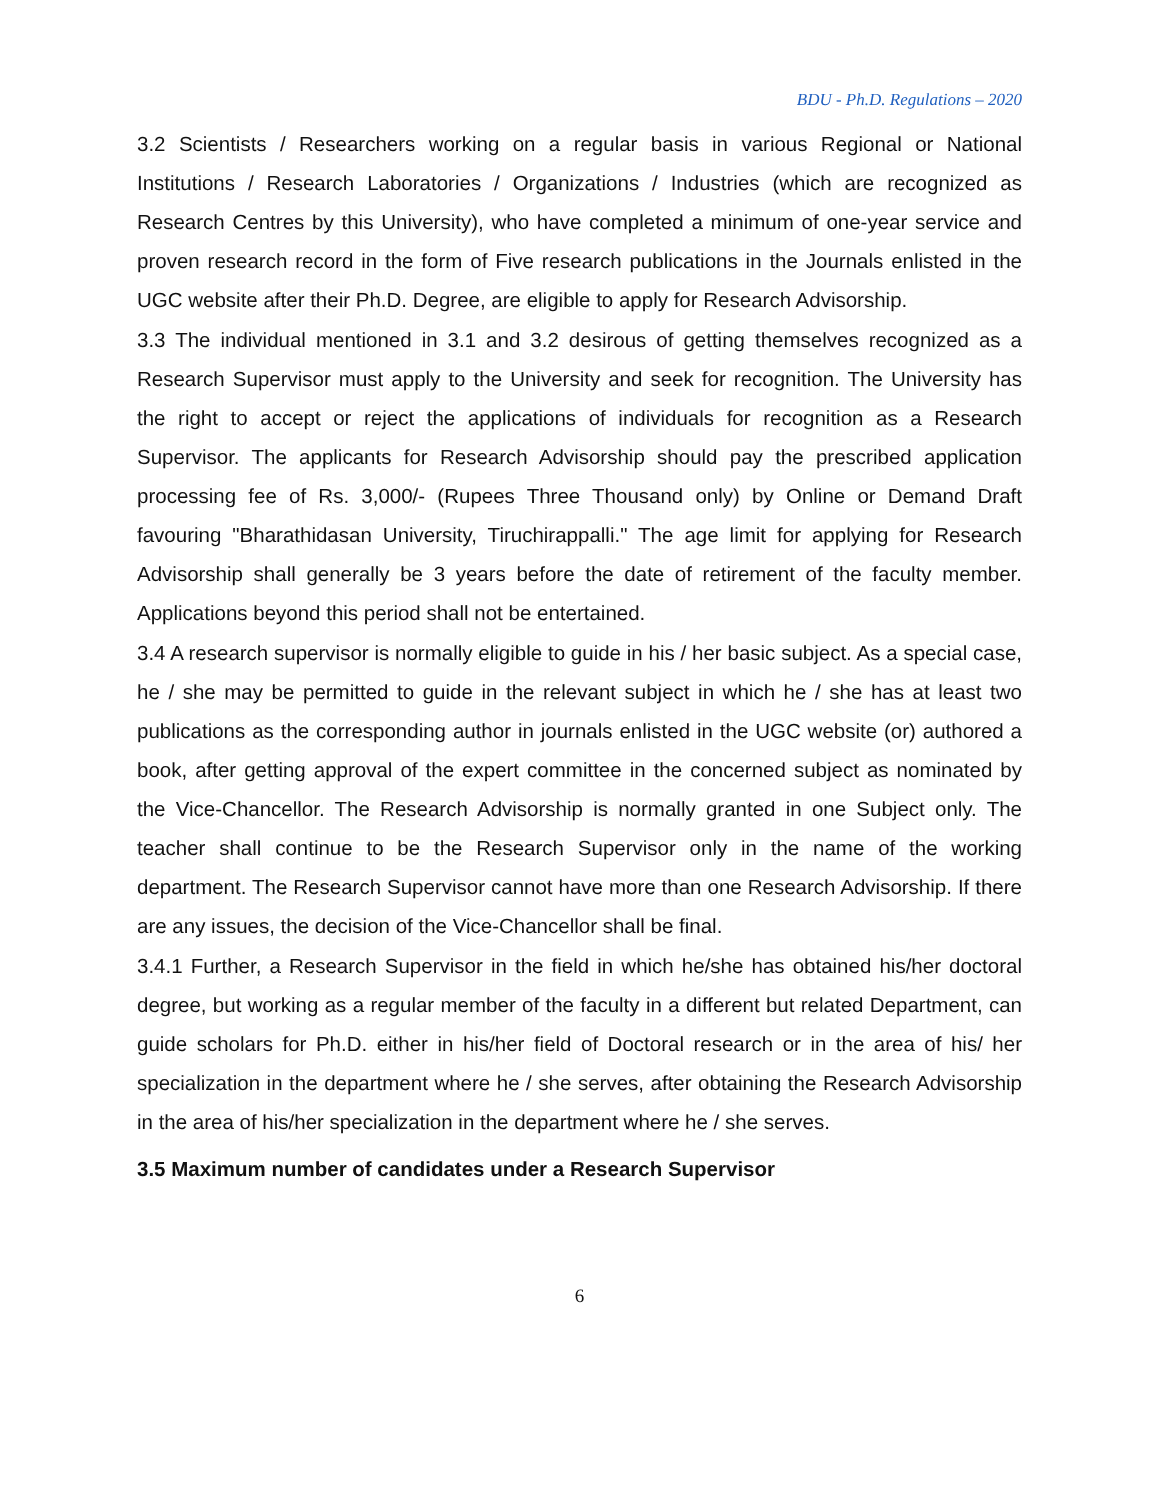BDU - Ph.D. Regulations – 2020
3.2 Scientists / Researchers working on a regular basis in various Regional or National Institutions / Research Laboratories / Organizations / Industries (which are recognized as Research Centres by this University), who have completed a minimum of one-year service and proven research record in the form of Five research publications in the Journals enlisted in the UGC website after their Ph.D. Degree, are eligible to apply for Research Advisorship.
3.3 The individual mentioned in 3.1 and 3.2 desirous of getting themselves recognized as a Research Supervisor must apply to the University and seek for recognition. The University has the right to accept or reject the applications of individuals for recognition as a Research Supervisor. The applicants for Research Advisorship should pay the prescribed application processing fee of Rs. 3,000/- (Rupees Three Thousand only) by Online or Demand Draft favouring "Bharathidasan University, Tiruchirappalli." The age limit for applying for Research Advisorship shall generally be 3 years before the date of retirement of the faculty member. Applications beyond this period shall not be entertained.
3.4 A research supervisor is normally eligible to guide in his / her basic subject. As a special case, he / she may be permitted to guide in the relevant subject in which he / she has at least two publications as the corresponding author in journals enlisted in the UGC website (or) authored a book, after getting approval of the expert committee in the concerned subject as nominated by the Vice-Chancellor. The Research Advisorship is normally granted in one Subject only. The teacher shall continue to be the Research Supervisor only in the name of the working department. The Research Supervisor cannot have more than one Research Advisorship. If there are any issues, the decision of the Vice-Chancellor shall be final.
3.4.1 Further, a Research Supervisor in the field in which he/she has obtained his/her doctoral degree, but working as a regular member of the faculty in a different but related Department, can guide scholars for Ph.D. either in his/her field of Doctoral research or in the area of his/ her specialization in the department where he / she serves, after obtaining the Research Advisorship in the area of his/her specialization in the department where he / she serves.
3.5 Maximum number of candidates under a Research Supervisor
6